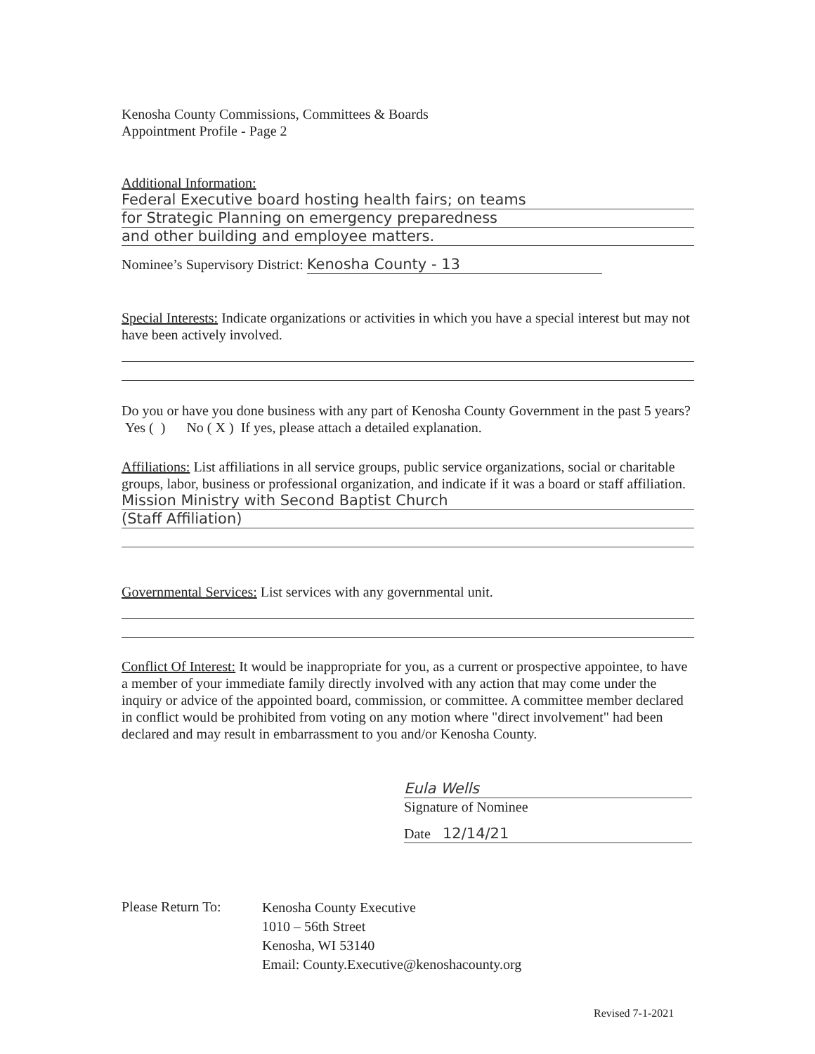Kenosha County Commissions, Committees & Boards
Appointment Profile - Page 2
Additional Information:
Federal Executive board hosting health fairs; on teams
for Strategic Planning on emergency preparedness
and other building and employee matters.
Nominee’s Supervisory District: Kenosha County - 13
Special Interests: Indicate organizations or activities in which you have a special interest but may not have been actively involved.
Do you or have you done business with any part of Kenosha County Government in the past 5 years? Yes ( ) No ( X ) If yes, please attach a detailed explanation.
Affiliations: List affiliations in all service groups, public service organizations, social or charitable groups, labor, business or professional organization, and indicate if it was a board or staff affiliation.
Mission Ministry with Second Baptist Church
(Staff Affiliation)
Governmental Services: List services with any governmental unit.
Conflict Of Interest: It would be inappropriate for you, as a current or prospective appointee, to have a member of your immediate family directly involved with any action that may come under the inquiry or advice of the appointed board, commission, or committee. A committee member declared in conflict would be prohibited from voting on any motion where "direct involvement" had been declared and may result in embarrassment to you and/or Kenosha County.
Eula Wells
Signature of Nominee
Date 12/14/21
Please Return To:
Kenosha County Executive
1010 – 56th Street
Kenosha, WI 53140
Email: County.Executive@kenoshacounty.org
Revised 7-1-2021